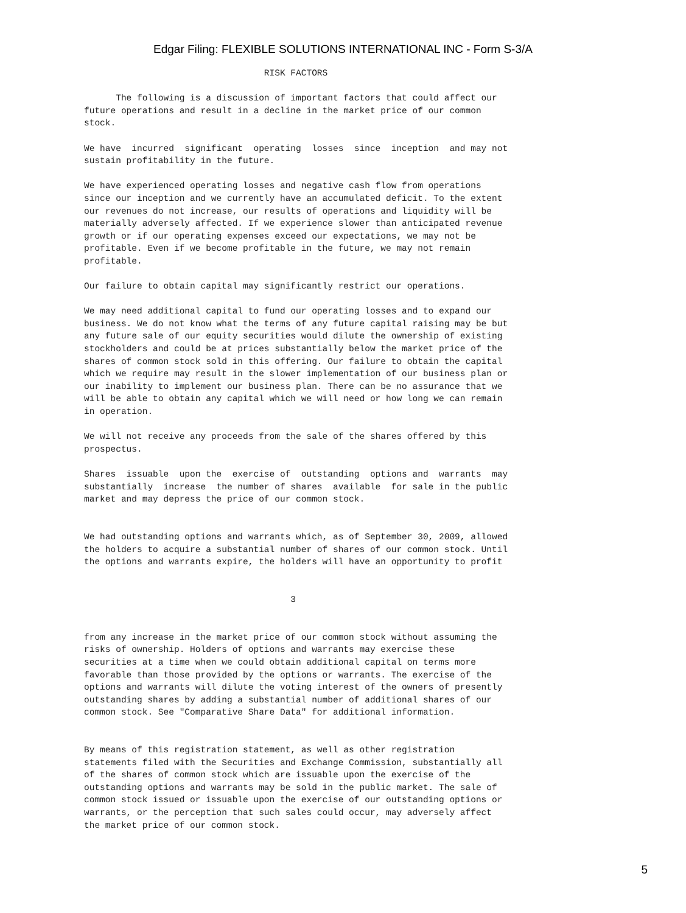Edgar Filing: FLEXIBLE SOLUTIONS INTERNATIONAL INC - Form S-3/A
                                  RISK FACTORS

      The following is a discussion of important factors that could affect our
future operations and result in a decline in the market price of our common
stock.

We have  incurred  significant  operating  losses  since  inception  and may not
sustain profitability in the future.

We have experienced operating losses and negative cash flow from operations
since our inception and we currently have an accumulated deficit. To the extent
our revenues do not increase, our results of operations and liquidity will be
materially adversely affected. If we experience slower than anticipated revenue
growth or if our operating expenses exceed our expectations, we may not be
profitable. Even if we become profitable in the future, we may not remain
profitable.

Our failure to obtain capital may significantly restrict our operations.

We may need additional capital to fund our operating losses and to expand our
business. We do not know what the terms of any future capital raising may be but
any future sale of our equity securities would dilute the ownership of existing
stockholders and could be at prices substantially below the market price of the
shares of common stock sold in this offering. Our failure to obtain the capital
which we require may result in the slower implementation of our business plan or
our inability to implement our business plan. There can be no assurance that we
will be able to obtain any capital which we will need or how long we can remain
in operation.

We will not receive any proceeds from the sale of the shares offered by this
prospectus.

Shares  issuable  upon the  exercise of  outstanding  options and  warrants  may
substantially  increase  the number of shares  available  for sale in the public
market and may depress the price of our common stock.


We had outstanding options and warrants which, as of September 30, 2009, allowed
the holders to acquire a substantial number of shares of our common stock. Until
the options and warrants expire, the holders will have an opportunity to profit


                                       3


from any increase in the market price of our common stock without assuming the
risks of ownership. Holders of options and warrants may exercise these
securities at a time when we could obtain additional capital on terms more
favorable than those provided by the options or warrants. The exercise of the
options and warrants will dilute the voting interest of the owners of presently
outstanding shares by adding a substantial number of additional shares of our
common stock. See "Comparative Share Data" for additional information.


By means of this registration statement, as well as other registration
statements filed with the Securities and Exchange Commission, substantially all
of the shares of common stock which are issuable upon the exercise of the
outstanding options and warrants may be sold in the public market. The sale of
common stock issued or issuable upon the exercise of our outstanding options or
warrants, or the perception that such sales could occur, may adversely affect
the market price of our common stock.
5